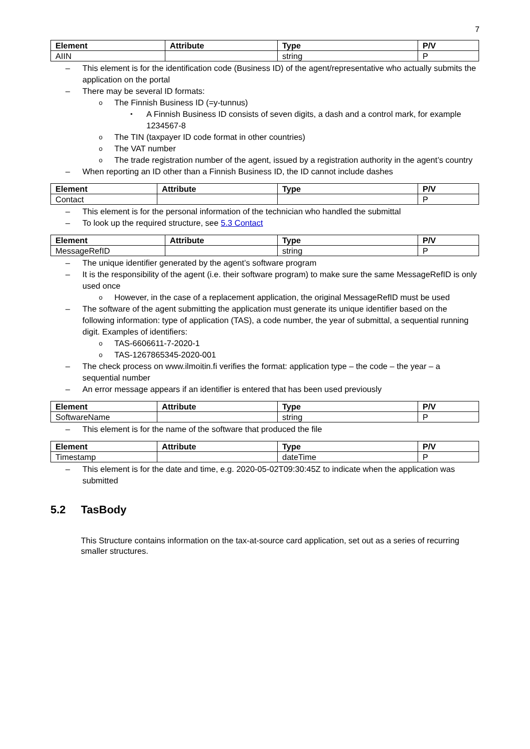7
| Element | Attribute | Type | P/V |
| --- | --- | --- | --- |
| AIIN | | string | P |
This element is for the identification code (Business ID) of the agent/representative who actually submits the application on the portal
There may be several ID formats:
The Finnish Business ID (=y-tunnus)
A Finnish Business ID consists of seven digits, a dash and a control mark, for example 1234567-8
The TIN (taxpayer ID code format in other countries)
The VAT number
The trade registration number of the agent, issued by a registration authority in the agent’s country
When reporting an ID other than a Finnish Business ID, the ID cannot include dashes
| Element | Attribute | Type | P/V |
| --- | --- | --- | --- |
| Contact | | | P |
This element is for the personal information of the technician who handled the submittal
To look up the required structure, see 5.3 Contact
| Element | Attribute | Type | P/V |
| --- | --- | --- | --- |
| MessageRefID | | string | P |
The unique identifier generated by the agent’s software program
It is the responsibility of the agent (i.e. their software program) to make sure the same MessageRefID is only used once
However, in the case of a replacement application, the original MessageRefID must be used
The software of the agent submitting the application must generate its unique identifier based on the following information: type of application (TAS), a code number, the year of submittal, a sequential running digit. Examples of identifiers:
TAS-6606611-7-2020-1
TAS-1267865345-2020-001
The check process on www.ilmoitin.fi verifies the format: application type – the code – the year – a sequential number
An error message appears if an identifier is entered that has been used previously
| Element | Attribute | Type | P/V |
| --- | --- | --- | --- |
| SoftwareName | | string | P |
This element is for the name of the software that produced the file
| Element | Attribute | Type | P/V |
| --- | --- | --- | --- |
| Timestamp | | dateTime | P |
This element is for the date and time, e.g. 2020-05-02T09:30:45Z to indicate when the application was submitted
5.2 TasBody
This Structure contains information on the tax-at-source card application, set out as a series of recurring smaller structures.